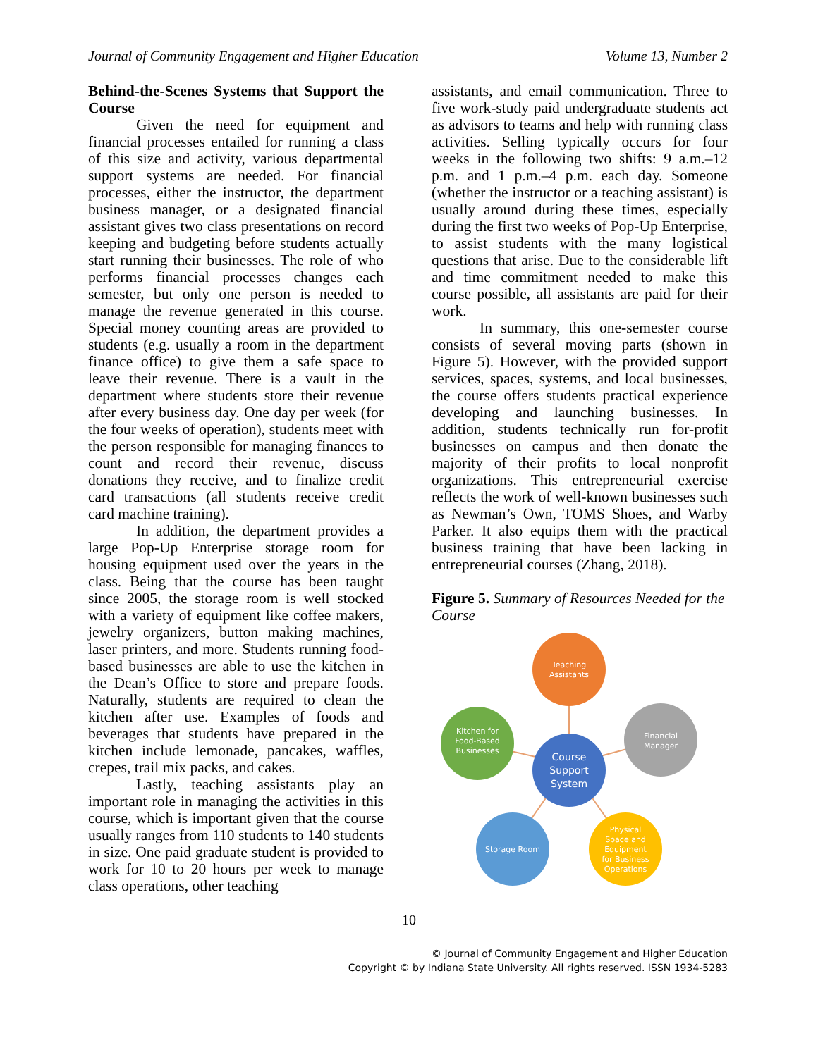Journal of Community Engagement and Higher Education Volume 13, Number 2
Behind-the-Scenes Systems that Support the Course
Given the need for equipment and financial processes entailed for running a class of this size and activity, various departmental support systems are needed. For financial processes, either the instructor, the department business manager, or a designated financial assistant gives two class presentations on record keeping and budgeting before students actually start running their businesses. The role of who performs financial processes changes each semester, but only one person is needed to manage the revenue generated in this course. Special money counting areas are provided to students (e.g. usually a room in the department finance office) to give them a safe space to leave their revenue. There is a vault in the department where students store their revenue after every business day. One day per week (for the four weeks of operation), students meet with the person responsible for managing finances to count and record their revenue, discuss donations they receive, and to finalize credit card transactions (all students receive credit card machine training).
In addition, the department provides a large Pop-Up Enterprise storage room for housing equipment used over the years in the class. Being that the course has been taught since 2005, the storage room is well stocked with a variety of equipment like coffee makers, jewelry organizers, button making machines, laser printers, and more. Students running food-based businesses are able to use the kitchen in the Dean’s Office to store and prepare foods. Naturally, students are required to clean the kitchen after use. Examples of foods and beverages that students have prepared in the kitchen include lemonade, pancakes, waffles, crepes, trail mix packs, and cakes.
Lastly, teaching assistants play an important role in managing the activities in this course, which is important given that the course usually ranges from 110 students to 140 students in size. One paid graduate student is provided to work for 10 to 20 hours per week to manage class operations, other teaching
assistants, and email communication. Three to five work-study paid undergraduate students act as advisors to teams and help with running class activities. Selling typically occurs for four weeks in the following two shifts: 9 a.m.–12 p.m. and 1 p.m.–4 p.m. each day. Someone (whether the instructor or a teaching assistant) is usually around during these times, especially during the first two weeks of Pop-Up Enterprise, to assist students with the many logistical questions that arise. Due to the considerable lift and time commitment needed to make this course possible, all assistants are paid for their work.
In summary, this one-semester course consists of several moving parts (shown in Figure 5). However, with the provided support services, spaces, systems, and local businesses, the course offers students practical experience developing and launching businesses. In addition, students technically run for-profit businesses on campus and then donate the majority of their profits to local nonprofit organizations. This entrepreneurial exercise reflects the work of well-known businesses such as Newman’s Own, TOMS Shoes, and Warby Parker. It also equips them with the practical business training that have been lacking in entrepreneurial courses (Zhang, 2018).
Figure 5. Summary of Resources Needed for the Course
Teaching
Assistants
Kitchen for
Food-Based
Businesses
Financial
Manager
Course
Support
System
Storage Room
Physical
Space and
Equipment
for Business
Operations
10
© Journal of Community Engagement and Higher Education
Copyright © by Indiana State University. All rights reserved. ISSN 1934-5283